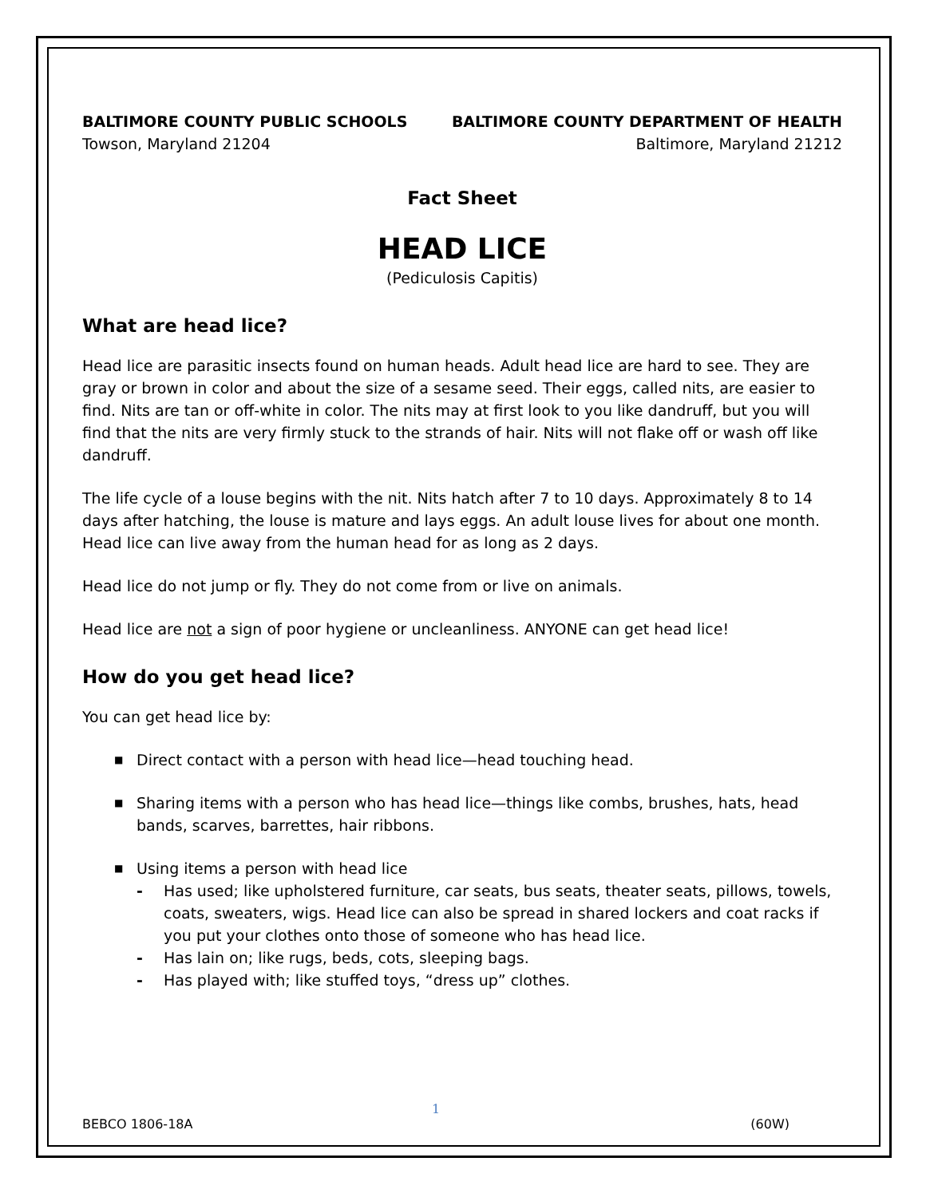BALTIMORE COUNTY PUBLIC SCHOOLS BALTIMORE COUNTY DEPARTMENT OF HEALTH
Towson, Maryland 21204 Baltimore, Maryland 21212
Fact Sheet
HEAD LICE
(Pediculosis Capitis)
What are head lice?
Head lice are parasitic insects found on human heads. Adult head lice are hard to see. They are gray or brown in color and about the size of a sesame seed. Their eggs, called nits, are easier to find. Nits are tan or off-white in color. The nits may at first look to you like dandruff, but you will find that the nits are very firmly stuck to the strands of hair. Nits will not flake off or wash off like dandruff.
The life cycle of a louse begins with the nit. Nits hatch after 7 to 10 days. Approximately 8 to 14 days after hatching, the louse is mature and lays eggs. An adult louse lives for about one month. Head lice can live away from the human head for as long as 2 days.
Head lice do not jump or fly. They do not come from or live on animals.
Head lice are not a sign of poor hygiene or uncleanliness. ANYONE can get head lice!
How do you get head lice?
You can get head lice by:
■ Direct contact with a person with head lice—head touching head.
■ Sharing items with a person who has head lice—things like combs, brushes, hats, head bands, scarves, barrettes, hair ribbons.
■ Using items a person with head lice
- Has used; like upholstered furniture, car seats, bus seats, theater seats, pillows, towels, coats, sweaters, wigs. Head lice can also be spread in shared lockers and coat racks if you put your clothes onto those of someone who has head lice.
- Has lain on; like rugs, beds, cots, sleeping bags.
- Has played with; like stuffed toys, “dress up” clothes.
1
BEBCO 1806-18A (60W)